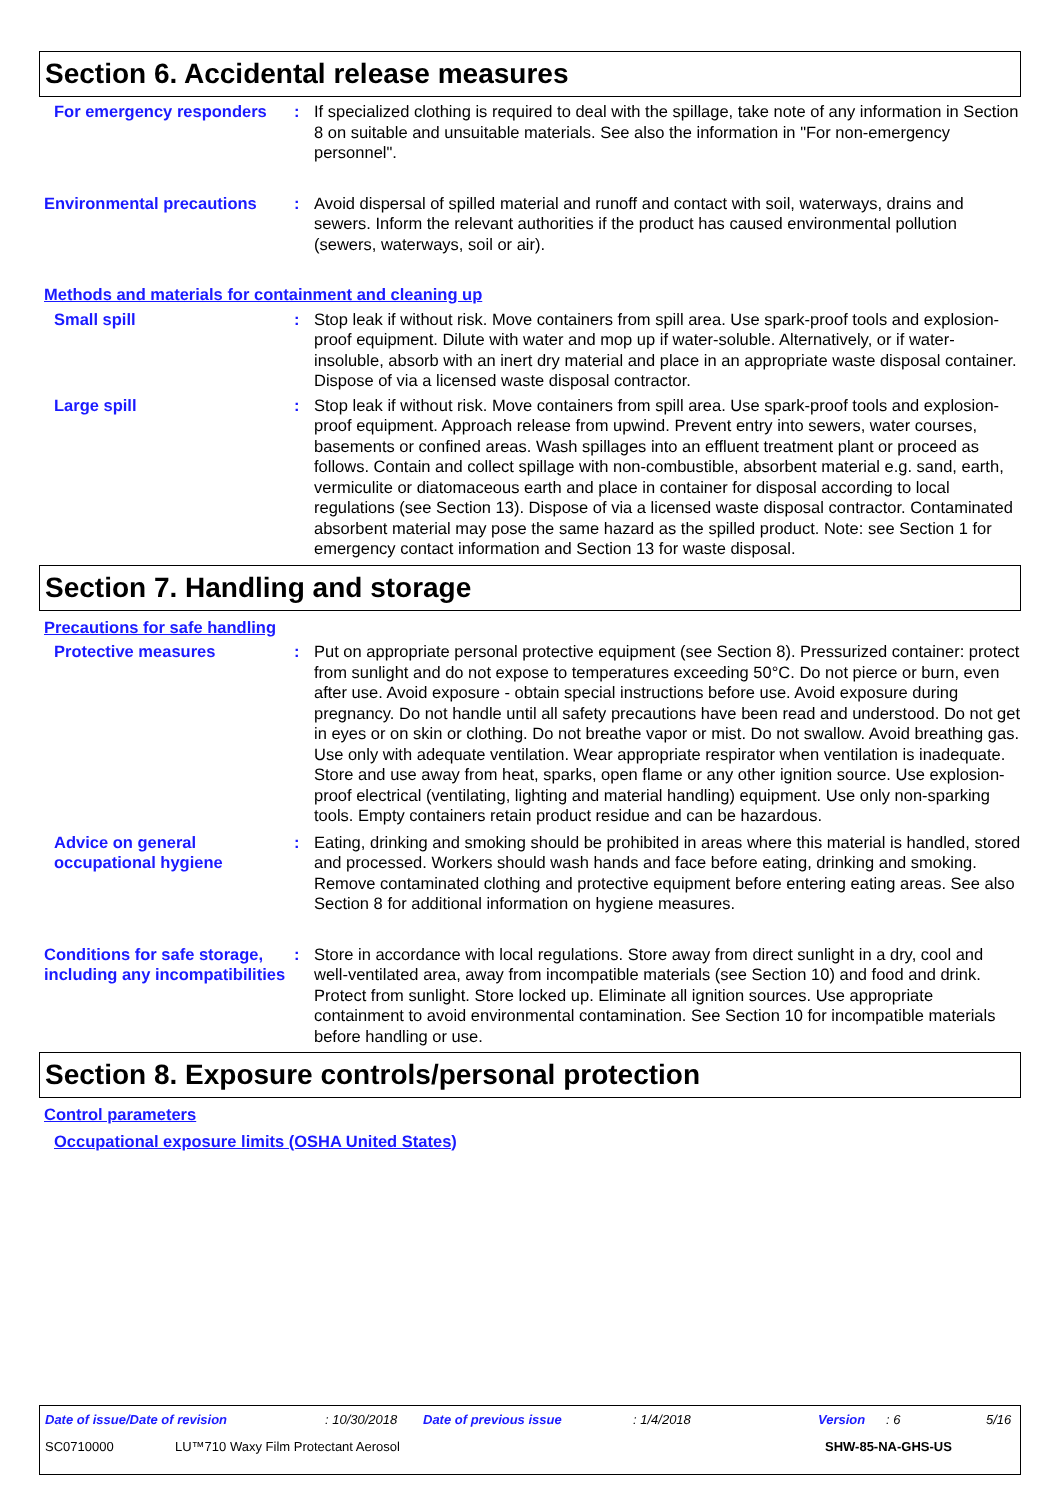Section 6. Accidental release measures
For emergency responders : If specialized clothing is required to deal with the spillage, take note of any information in Section 8 on suitable and unsuitable materials. See also the information in "For non-emergency personnel".
Environmental precautions : Avoid dispersal of spilled material and runoff and contact with soil, waterways, drains and sewers. Inform the relevant authorities if the product has caused environmental pollution (sewers, waterways, soil or air).
Methods and materials for containment and cleaning up
Small spill : Stop leak if without risk. Move containers from spill area. Use spark-proof tools and explosion-proof equipment. Dilute with water and mop up if water-soluble. Alternatively, or if water-insoluble, absorb with an inert dry material and place in an appropriate waste disposal container. Dispose of via a licensed waste disposal contractor.
Large spill : Stop leak if without risk. Move containers from spill area. Use spark-proof tools and explosion-proof equipment. Approach release from upwind. Prevent entry into sewers, water courses, basements or confined areas. Wash spillages into an effluent treatment plant or proceed as follows. Contain and collect spillage with non-combustible, absorbent material e.g. sand, earth, vermiculite or diatomaceous earth and place in container for disposal according to local regulations (see Section 13). Dispose of via a licensed waste disposal contractor. Contaminated absorbent material may pose the same hazard as the spilled product. Note: see Section 1 for emergency contact information and Section 13 for waste disposal.
Section 7. Handling and storage
Precautions for safe handling
Protective measures : Put on appropriate personal protective equipment (see Section 8). Pressurized container: protect from sunlight and do not expose to temperatures exceeding 50°C. Do not pierce or burn, even after use. Avoid exposure - obtain special instructions before use. Avoid exposure during pregnancy. Do not handle until all safety precautions have been read and understood. Do not get in eyes or on skin or clothing. Do not breathe vapor or mist. Do not swallow. Avoid breathing gas. Use only with adequate ventilation. Wear appropriate respirator when ventilation is inadequate. Store and use away from heat, sparks, open flame or any other ignition source. Use explosion-proof electrical (ventilating, lighting and material handling) equipment. Use only non-sparking tools. Empty containers retain product residue and can be hazardous.
Advice on general occupational hygiene
: Eating, drinking and smoking should be prohibited in areas where this material is handled, stored and processed. Workers should wash hands and face before eating, drinking and smoking. Remove contaminated clothing and protective equipment before entering eating areas. See also Section 8 for additional information on hygiene measures.
Conditions for safe storage, including any incompatibilities
: Store in accordance with local regulations. Store away from direct sunlight in a dry, cool and well-ventilated area, away from incompatible materials (see Section 10) and food and drink. Protect from sunlight. Store locked up. Eliminate all ignition sources. Use appropriate containment to avoid environmental contamination. See Section 10 for incompatible materials before handling or use.
Section 8. Exposure controls/personal protection
Control parameters
Occupational exposure limits (OSHA United States)
Date of issue/Date of revision: 10/30/2018 Date of previous issue: 1/4/2018 Version: 6 5/16
SC0710000 LU™710 Waxy Film Protectant Aerosol SHW-85-NA-GHS-US